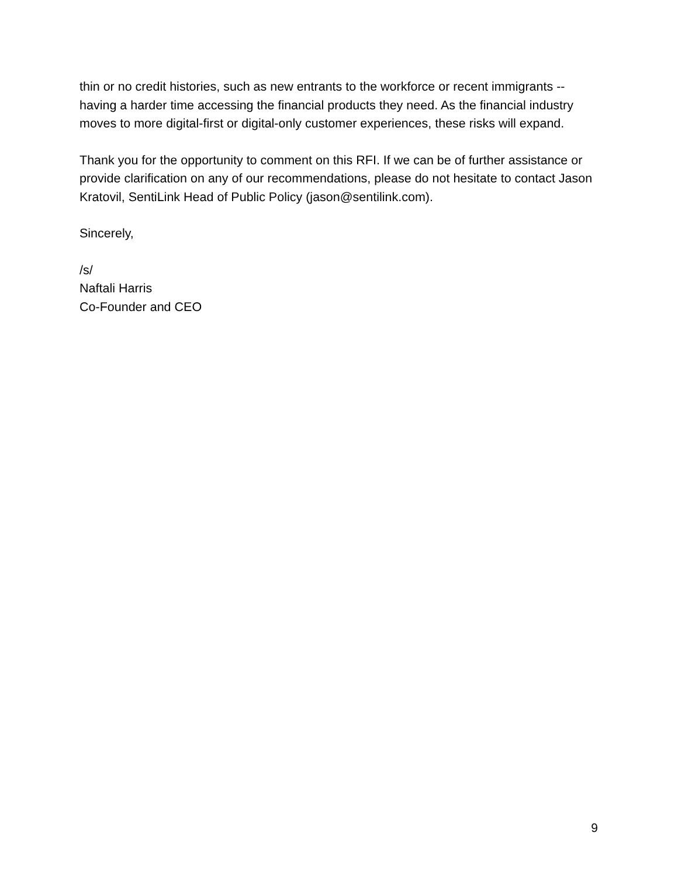thin or no credit histories, such as new entrants to the workforce or recent immigrants -- having a harder time accessing the financial products they need. As the financial industry moves to more digital-first or digital-only customer experiences, these risks will expand.
Thank you for the opportunity to comment on this RFI. If we can be of further assistance or provide clarification on any of our recommendations, please do not hesitate to contact Jason Kratovil, SentiLink Head of Public Policy (jason@sentilink.com).
Sincerely,
/s/
Naftali Harris
Co-Founder and CEO
9